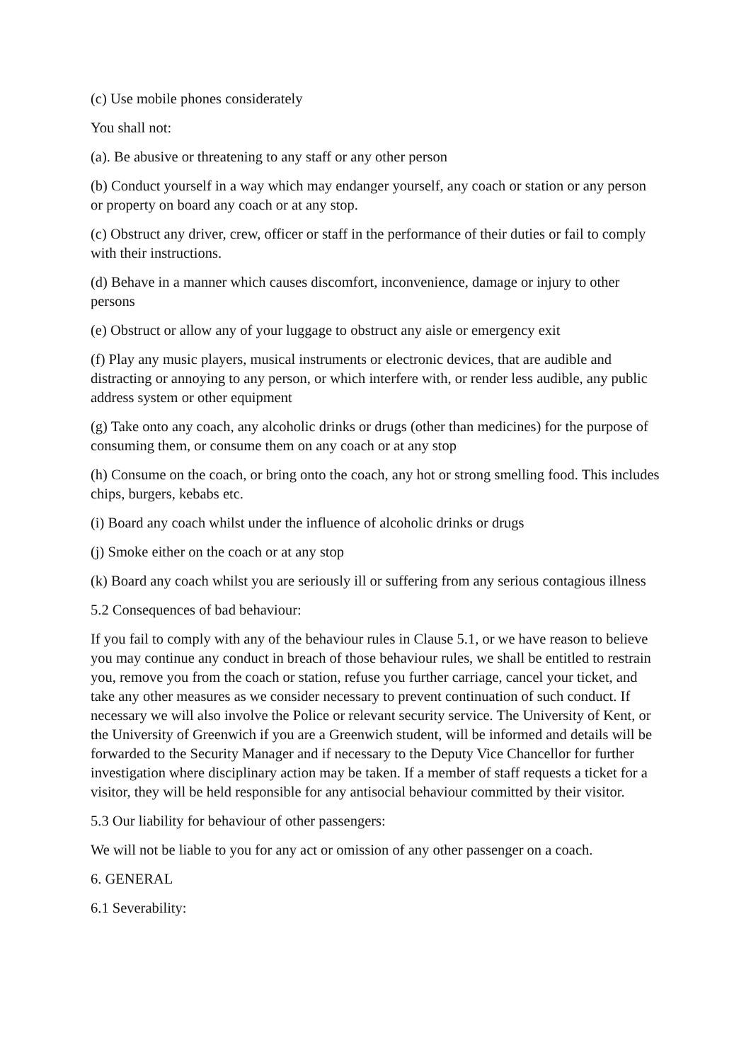(c) Use mobile phones considerately
You shall not:
(a). Be abusive or threatening to any staff or any other person
(b) Conduct yourself in a way which may endanger yourself, any coach or station or any person or property on board any coach or at any stop.
(c) Obstruct any driver, crew, officer or staff in the performance of their duties or fail to comply with their instructions.
(d) Behave in a manner which causes discomfort, inconvenience, damage or injury to other persons
(e) Obstruct or allow any of your luggage to obstruct any aisle or emergency exit
(f) Play any music players, musical instruments or electronic devices, that are audible and distracting or annoying to any person, or which interfere with, or render less audible, any public address system or other equipment
(g) Take onto any coach, any alcoholic drinks or drugs (other than medicines) for the purpose of consuming them, or consume them on any coach or at any stop
(h) Consume on the coach, or bring onto the coach, any hot or strong smelling food. This includes chips, burgers, kebabs etc.
(i) Board any coach whilst under the influence of alcoholic drinks or drugs
(j) Smoke either on the coach or at any stop
(k) Board any coach whilst you are seriously ill or suffering from any serious contagious illness
5.2 Consequences of bad behaviour:
If you fail to comply with any of the behaviour rules in Clause 5.1, or we have reason to believe you may continue any conduct in breach of those behaviour rules, we shall be entitled to restrain you, remove you from the coach or station, refuse you further carriage, cancel your ticket, and take any other measures as we consider necessary to prevent continuation of such conduct. If necessary we will also involve the Police or relevant security service. The University of Kent, or the University of Greenwich if you are a Greenwich student, will be informed and details will be forwarded to the Security Manager and if necessary to the Deputy Vice Chancellor for further investigation where disciplinary action may be taken. If a member of staff requests a ticket for a visitor, they will be held responsible for any antisocial behaviour committed by their visitor.
5.3 Our liability for behaviour of other passengers:
We will not be liable to you for any act or omission of any other passenger on a coach.
6. GENERAL
6.1 Severability: